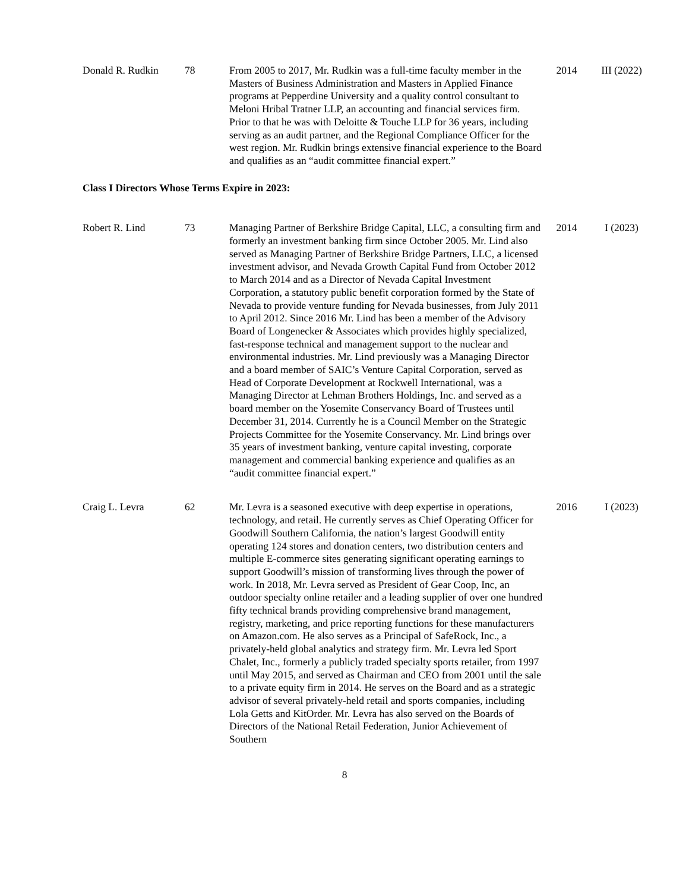| Donald R. Rudkin | 78 | From 2005 to 2017, Mr. Rudkin was a full-time faculty member in the Masters of Business Administration and Masters in Applied Finance programs at Pepperdine University and a quality control consultant to Meloni Hribal Tratner LLP, an accounting and financial services firm. Prior to that he was with Deloitte & Touche LLP for 36 years, including serving as an audit partner, and the Regional Compliance Officer for the west region. Mr. Rudkin brings extensive financial experience to the Board and qualifies as an “audit committee financial expert.” | 2014 | III (2022) |
Class I Directors Whose Terms Expire in 2023:
| Robert R. Lind | 73 | Managing Partner of Berkshire Bridge Capital, LLC, a consulting firm and formerly an investment banking firm since October 2005. Mr. Lind also served as Managing Partner of Berkshire Bridge Partners, LLC, a licensed investment advisor, and Nevada Growth Capital Fund from October 2012 to March 2014 and as a Director of Nevada Capital Investment Corporation, a statutory public benefit corporation formed by the State of Nevada to provide venture funding for Nevada businesses, from July 2011 to April 2012. Since 2016 Mr. Lind has been a member of the Advisory Board of Longenecker & Associates which provides highly specialized, fast-response technical and management support to the nuclear and environmental industries. Mr. Lind previously was a Managing Director and a board member of SAIC’s Venture Capital Corporation, served as Head of Corporate Development at Rockwell International, was a Managing Director at Lehman Brothers Holdings, Inc. and served as a board member on the Yosemite Conservancy Board of Trustees until December 31, 2014. Currently he is a Council Member on the Strategic Projects Committee for the Yosemite Conservancy. Mr. Lind brings over 35 years of investment banking, venture capital investing, corporate management and commercial banking experience and qualifies as an “audit committee financial expert.” | 2014 | I (2023) |
| Craig L. Levra | 62 | Mr. Levra is a seasoned executive with deep expertise in operations, technology, and retail. He currently serves as Chief Operating Officer for Goodwill Southern California, the nation’s largest Goodwill entity operating 124 stores and donation centers, two distribution centers and multiple E-commerce sites generating significant operating earnings to support Goodwill’s mission of transforming lives through the power of work. In 2018, Mr. Levra served as President of Gear Coop, Inc, an outdoor specialty online retailer and a leading supplier of over one hundred fifty technical brands providing comprehensive brand management, registry, marketing, and price reporting functions for these manufacturers on Amazon.com. He also serves as a Principal of SafeRock, Inc., a privately-held global analytics and strategy firm. Mr. Levra led Sport Chalet, Inc., formerly a publicly traded specialty sports retailer, from 1997 until May 2015, and served as Chairman and CEO from 2001 until the sale to a private equity firm in 2014. He serves on the Board and as a strategic advisor of several privately-held retail and sports companies, including Lola Getts and KitOrder. Mr. Levra has also served on the Boards of Directors of the National Retail Federation, Junior Achievement of Southern | 2016 | I (2023) |
8